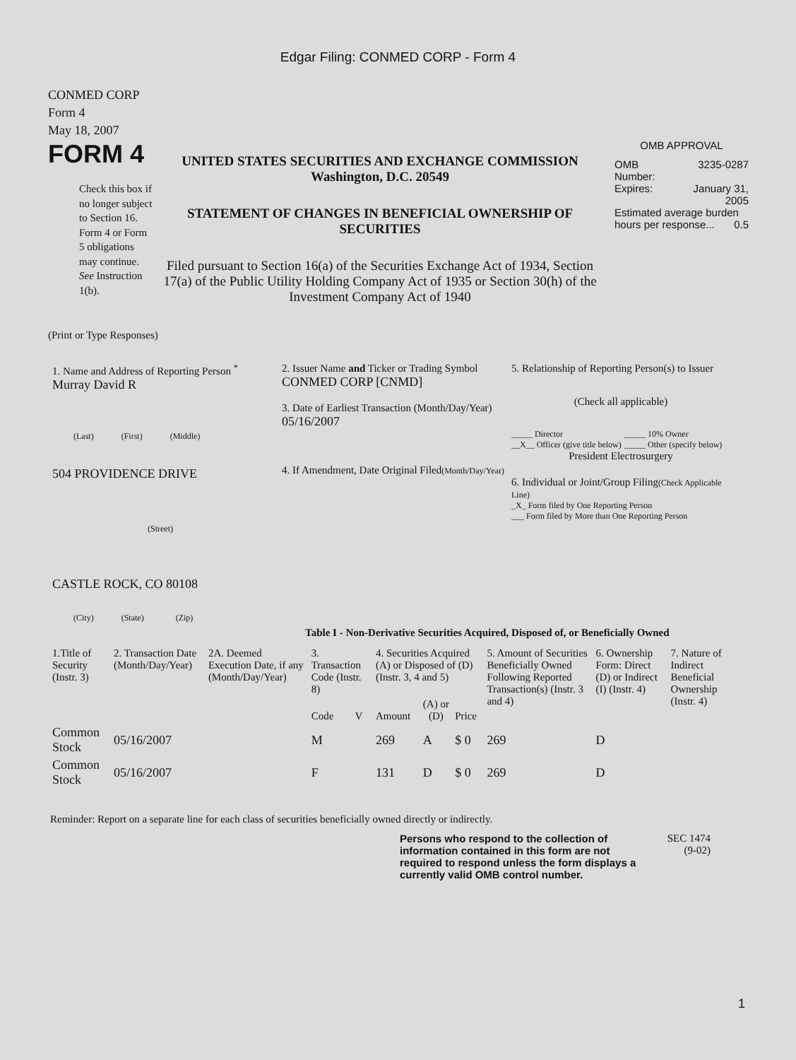Edgar Filing: CONMED CORP - Form 4
CONMED CORP
Form 4
May 18, 2007
FORM 4
Check this box if no longer subject to Section 16. Form 4 or Form 5 obligations may continue. See Instruction 1(b).
UNITED STATES SECURITIES AND EXCHANGE COMMISSION
Washington, D.C. 20549
STATEMENT OF CHANGES IN BENEFICIAL OWNERSHIP OF SECURITIES
Filed pursuant to Section 16(a) of the Securities Exchange Act of 1934, Section 17(a) of the Public Utility Holding Company Act of 1935 or Section 30(h) of the Investment Company Act of 1940
OMB APPROVAL
| OMB Number: | 3235-0287 |
| Expires: | January 31, 2005 |
| Estimated average burden hours per response... 0.5 | |
(Print or Type Responses)
1. Name and Address of Reporting Person <sup>*</sup>
Murray David R
(Last) (First) (Middle)
504 PROVIDENCE DRIVE
(Street)
CASTLE ROCK, CO 80108
(City) (State) (Zip)
2. Issuer Name and Ticker or Trading Symbol
CONMED CORP [CNMD]
3. Date of Earliest Transaction (Month/Day/Year)
05/16/2007
4. If Amendment, Date Original Filed(Month/Day/Year)
5. Relationship of Reporting Person(s) to Issuer
(Check all applicable)
_____ Director
__X__ Officer (give title below)
_____ 10% Owner
_____ Other (specify below)
President Electrosurgery
6. Individual or Joint/Group Filing(Check Applicable Line)
_X_ Form filed by One Reporting Person
___ Form filed by More than One Reporting Person
Table I - Non-Derivative Securities Acquired, Disposed of, or Beneficially Owned
| 1.Title of Security (Instr. 3) | 2. Transaction Date (Month/Day/Year) | 2A. Deemed Execution Date, if any (Month/Day/Year) | 3. Transaction Code (Instr. 8) | | 4. Securities Acquired (A) or Disposed of (D) (Instr. 3, 4 and 5) | | | 5. Amount of Securities Beneficially Owned Following Reported Transaction(s) (Instr. 3 and 4) | 6. Ownership Form: Direct (D) or Indirect (I) (Instr. 4) | 7. Nature of Indirect Beneficial Ownership (Instr. 4) |
| | | | Code | V | Amount | (A) or (D) | Price | | | |
| Common Stock | 05/16/2007 | | M | | 269 | A | $ 0 | 269 | D | |
| Common Stock | 05/16/2007 | | F | | 131 | D | $ 0 | 269 | D | |
Reminder: Report on a separate line for each class of securities beneficially owned directly or indirectly.
Persons who respond to the collection of information contained in this form are not required to respond unless the form displays a currently valid OMB control number.
SEC 1474
(9-02)
1